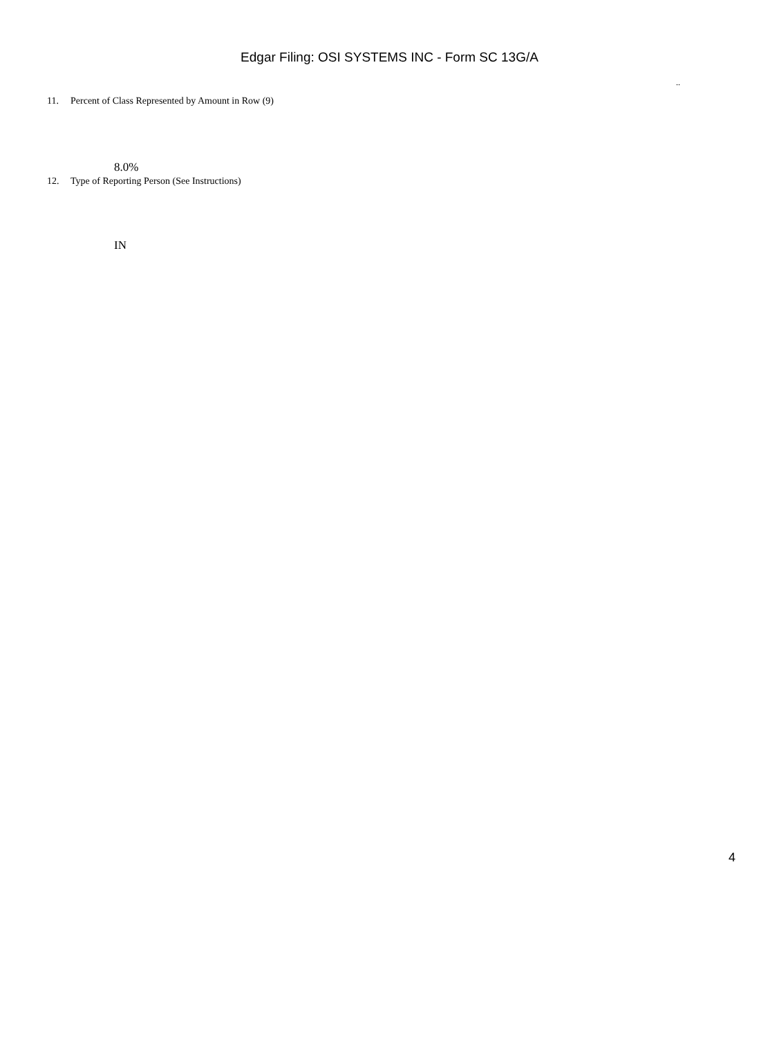Edgar Filing: OSI SYSTEMS INC - Form SC 13G/A
..
11. Percent of Class Represented by Amount in Row (9)
8.0%
12. Type of Reporting Person (See Instructions)
IN
4